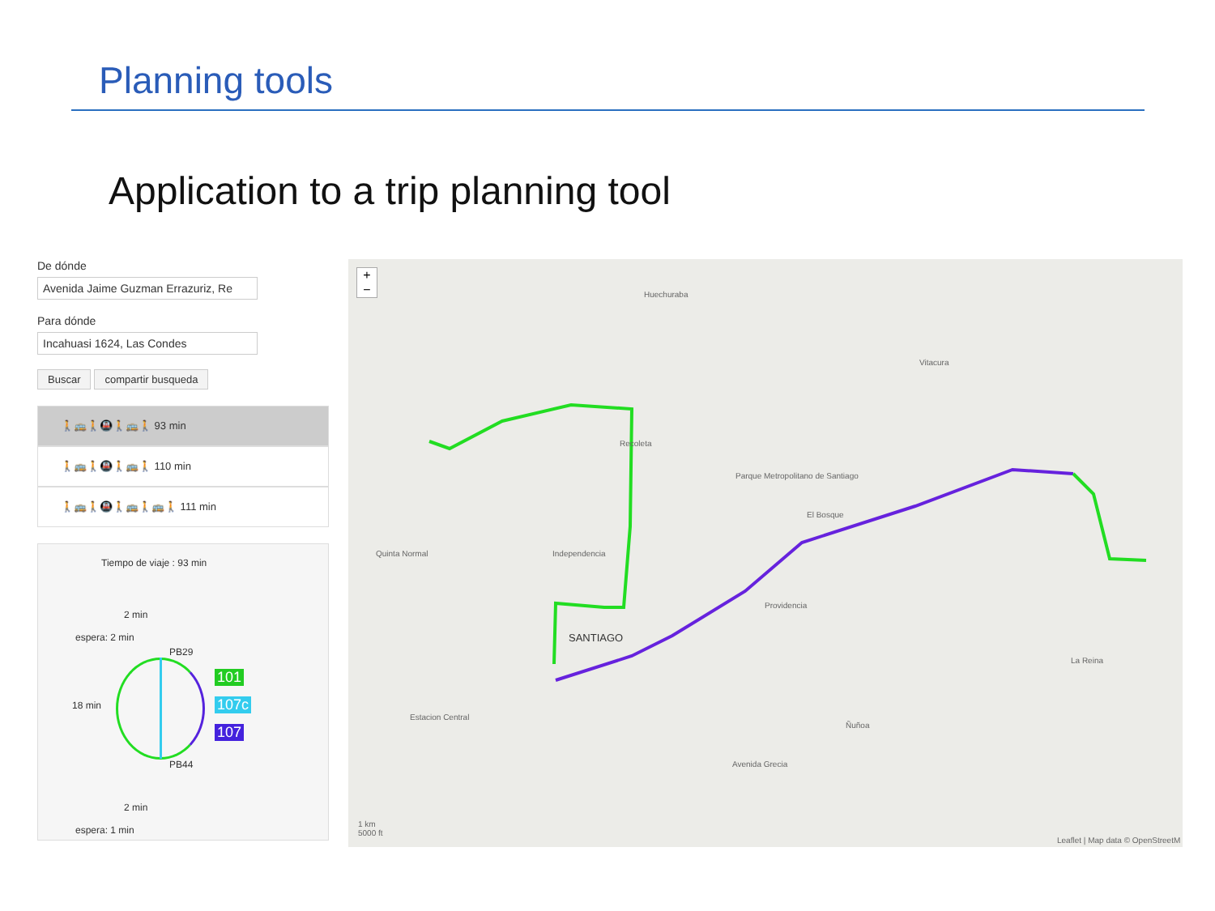Planning tools
Application to a trip planning tool
De dónde
Avenida Jaime Guzman Errazuriz, Re
Para dónde
Incahuasi 1624, Las Condes
Buscar compartir busqueda
🚶🚌🚶🚇🚶🚌🚶 93 min
🚶🚌🚶🚇🚶🚌🚶 110 min
🚶🚌🚶🚇🚶🚌🚶🚌🚶 111 min
Tiempo de viaje : 93 min
2 min
espera: 2 min
PB29
18 min
101
107c
107
PB44
2 min
espera: 1 min
+
−
Huechuraba
Recoleta
Parque Metropolitano de Santiago
Vitacura
El Bosque
Quinta Normal Independencia
Providencia
SANTIAGO
La Reina
Estacion Central
Ñuñoa
Avenida Grecia
1 km
5000 ft
Leaflet | Map data © OpenStreetM